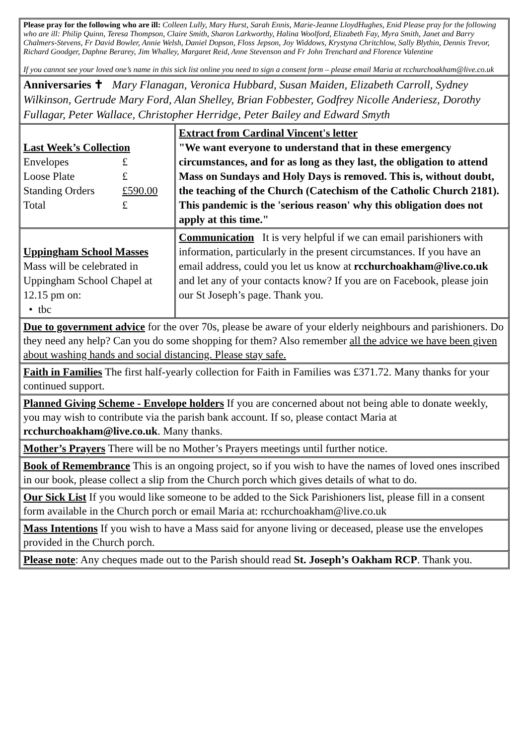Please pray for the following who are ill: Colleen Lully, Mary Hurst, Sarah Ennis, Marie-Jeanne LloydHughes, Enid Please pray for the following who are ill: Philip Quinn, Teresa Thompson, Claire Smith, Sharon Larkworthy, Halina Woolford, Elizabeth Fay, Myra Smith, Janet and Barry Chalmers-Stevens, Fr David Bowler, Annie Welsh, Daniel Dopson, Floss Jepson, Joy Widdows, Krystyna Chritchlow, Sally Blythin, Dennis Trevor, Richard Goodger, Daphne Berarey, Jim Whalley, Margaret Reid, Anne Stevenson and Fr John Trenchard and Florence Valentine
If you cannot see your loved one’s name in this sick list online you need to sign a consent form – please email Maria at rcchurchoakham@live.co.uk
Anniversaries ✝ Mary Flanagan, Veronica Hubbard, Susan Maiden, Elizabeth Carroll, Sydney Wilkinson, Gertrude Mary Ford, Alan Shelley, Brian Fobbester, Godfrey Nicolle Anderiesz, Dorothy Fullagar, Peter Wallace, Christopher Herridge, Peter Bailey and Edward Smyth
| Last Week’s Collection / Envelopes / £ / / Loose Plate / £ / / Standing Orders / £590.00 / / Total / £ / | Extract from Cardinal Vincent's letter "We want everyone to understand that in these emergency circumstances, and for as long as they last, the obligation to attend Mass on Sundays and Holy Days is removed. This is, without doubt, the teaching of the Church (Catechism of the Catholic Church 2181). This pandemic is the 'serious reason' why this obligation does not apply at this time." |
| Uppingham School Masses Mass will be celebrated in Uppingham School Chapel at 12.15 pm on: • tbc | Communication It is very helpful if we can email parishioners with information, particularly in the present circumstances. If you have an email address, could you let us know at rcchurchoakham@live.co.uk and let any of your contacts know? If you are on Facebook, please join our St Joseph’s page. Thank you. |
Due to government advice for the over 70s, please be aware of your elderly neighbours and parishioners. Do they need any help? Can you do some shopping for them? Also remember all the advice we have been given about washing hands and social distancing. Please stay safe.
Faith in Families The first half-yearly collection for Faith in Families was £371.72. Many thanks for your continued support.
Planned Giving Scheme - Envelope holders If you are concerned about not being able to donate weekly, you may wish to contribute via the parish bank account. If so, please contact Maria at rcchurchoakham@live.co.uk. Many thanks.
Mother’s Prayers There will be no Mother’s Prayers meetings until further notice.
Book of Remembrance This is an ongoing project, so if you wish to have the names of loved ones inscribed in our book, please collect a slip from the Church porch which gives details of what to do.
Our Sick List If you would like someone to be added to the Sick Parishioners list, please fill in a consent form available in the Church porch or email Maria at: rcchurchoakham@live.co.uk
Mass Intentions If you wish to have a Mass said for anyone living or deceased, please use the envelopes provided in the Church porch.
Please note: Any cheques made out to the Parish should read St. Joseph’s Oakham RCP. Thank you.